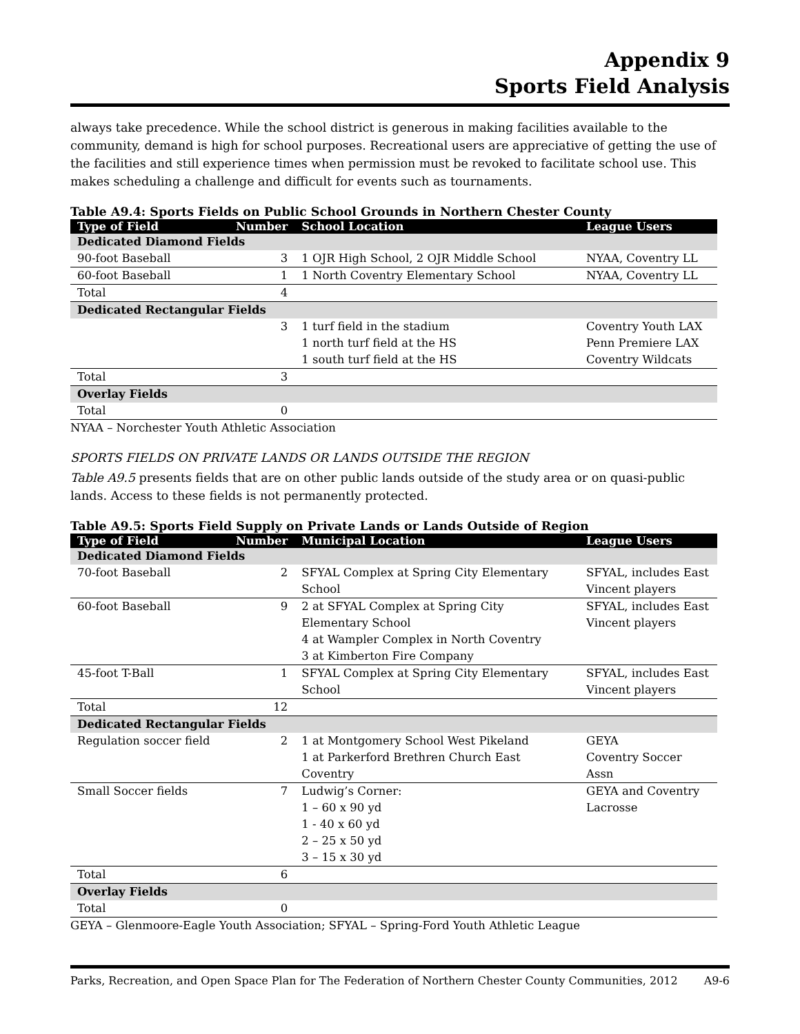Appendix 9
Sports Field Analysis
always take precedence. While the school district is generous in making facilities available to the community, demand is high for school purposes. Recreational users are appreciative of getting the use of the facilities and still experience times when permission must be revoked to facilitate school use. This makes scheduling a challenge and difficult for events such as tournaments.
Table A9.4: Sports Fields on Public School Grounds in Northern Chester County
| Type of Field | Number | School Location | League Users |
| --- | --- | --- | --- |
| Dedicated Diamond Fields | | | |
| 90-foot Baseball | 3 | 1 OJR High School, 2 OJR Middle School | NYAA, Coventry LL |
| 60-foot Baseball | 1 | 1 North Coventry Elementary School | NYAA, Coventry LL |
| Total | 4 | | |
| Dedicated Rectangular Fields | | | |
| | 3 | 1 turf field in the stadium 1 north turf field at the HS 1 south turf field at the HS | Coventry Youth LAX Penn Premiere LAX Coventry Wildcats |
| Total | 3 | | |
| Overlay Fields | | | |
| Total | 0 | | |
NYAA – Norchester Youth Athletic Association
SPORTS FIELDS ON PRIVATE LANDS OR LANDS OUTSIDE THE REGION
Table A9.5 presents fields that are on other public lands outside of the study area or on quasi-public lands. Access to these fields is not permanently protected.
Table A9.5: Sports Field Supply on Private Lands or Lands Outside of Region
| Type of Field | Number | Municipal Location | League Users |
| --- | --- | --- | --- |
| Dedicated Diamond Fields | | | |
| 70-foot Baseball | 2 | SFYAL Complex at Spring City Elementary School | SFYAL, includes East Vincent players |
| 60-foot Baseball | 9 | 2 at SFYAL Complex at Spring City Elementary School 4 at Wampler Complex in North Coventry 3 at Kimberton Fire Company | SFYAL, includes East Vincent players |
| 45-foot T-Ball | 1 | SFYAL Complex at Spring City Elementary School | SFYAL, includes East Vincent players |
| Total | 12 | | |
| Dedicated Rectangular Fields | | | |
| Regulation soccer field | 2 | 1 at Montgomery School West Pikeland 1 at Parkerford Brethren Church East Coventry | GEYA Coventry Soccer Assn |
| Small Soccer fields | 7 | Ludwig’s Corner: 1 – 60 x 90 yd 1 - 40 x 60 yd 2 – 25 x 50 yd 3 – 15 x 30 yd | GEYA and Coventry Lacrosse |
| Total | 6 | | |
| Overlay Fields | | | |
| Total | 0 | | |
GEYA – Glenmoore-Eagle Youth Association; SFYAL – Spring-Ford Youth Athletic League
Parks, Recreation, and Open Space Plan for The Federation of Northern Chester County Communities, 2012 A9-6